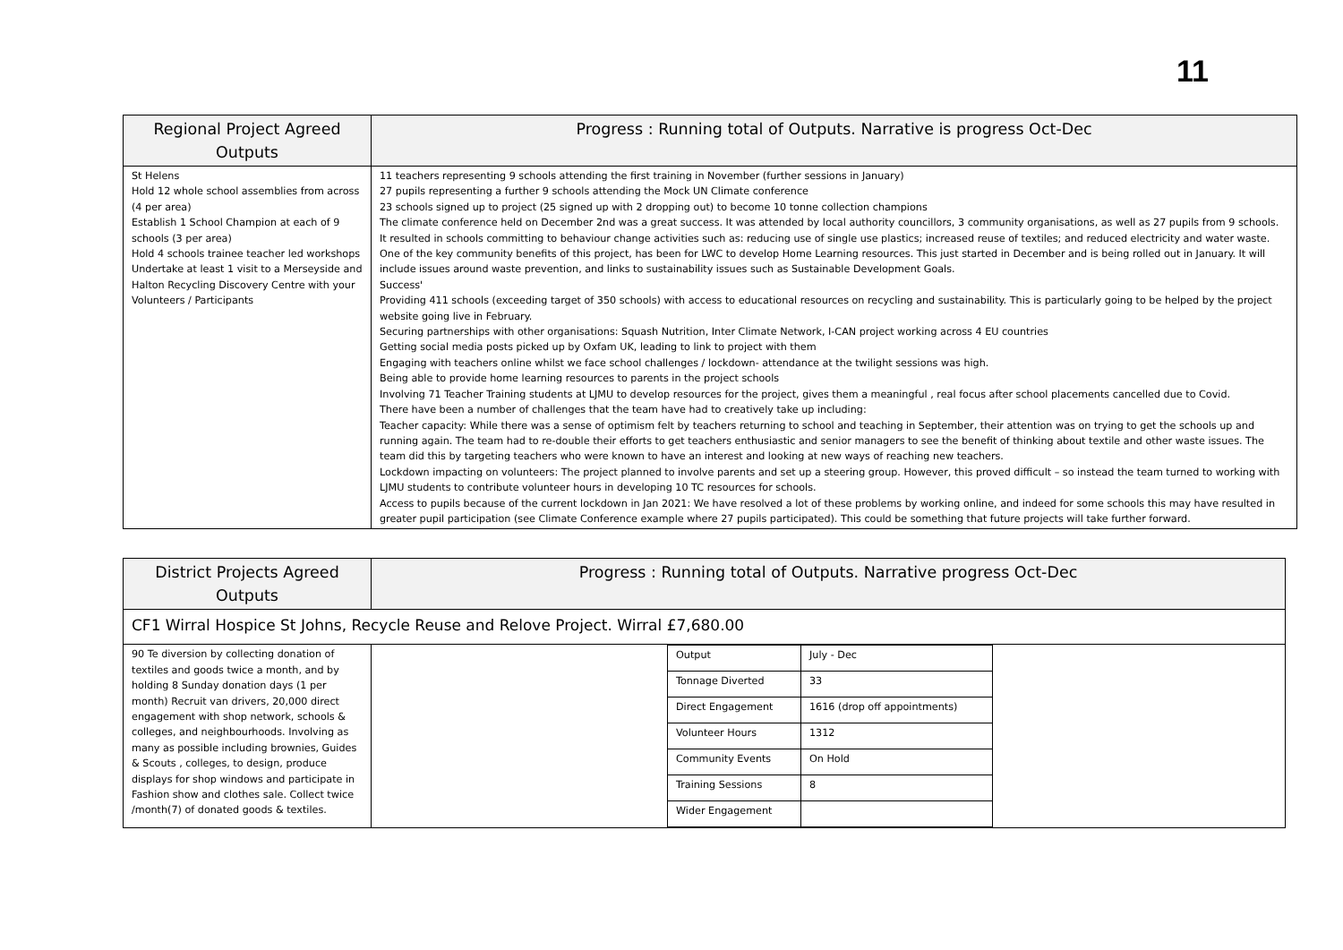11
| Regional Project Agreed Outputs | Progress : Running total of Outputs. Narrative is progress Oct-Dec |
| --- | --- |
| St Helens Hold 12 whole school assemblies from across (4 per area) Establish 1 School Champion at each of 9 schools (3 per area) Hold 4 schools trainee teacher led workshops Undertake at least 1 visit to a Merseyside and Halton Recycling Discovery Centre with your Volunteers / Participants | 11 teachers representing 9 schools attending the first training in November (further sessions in January) 27 pupils representing a further 9 schools attending the Mock UN Climate conference 23 schools signed up to project (25 signed up with 2 dropping out) to become 10 tonne collection champions The climate conference held on December 2nd was a great success. It was attended by local authority councillors, 3 community organisations, as well as 27 pupils from 9 schools. It resulted in schools committing to behaviour change activities such as: reducing use of single use plastics; increased reuse of textiles; and reduced electricity and water waste. One of the key community benefits of this project, has been for LWC to develop Home Learning resources. This just started in December and is being rolled out in January. It will include issues around waste prevention, and links to sustainability issues such as Sustainable Development Goals. Success' Providing 411 schools (exceeding target of 350 schools) with access to educational resources on recycling and sustainability. This is particularly going to be helped by the project website going live in February. Securing partnerships with other organisations: Squash Nutrition, Inter Climate Network, I-CAN project working across 4 EU countries Getting social media posts picked up by Oxfam UK, leading to link to project with them Engaging with teachers online whilst we face school challenges / lockdown- attendance at the twilight sessions was high. Being able to provide home learning resources to parents in the project schools Involving 71 Teacher Training students at LJMU to develop resources for the project, gives them a meaningful , real focus after school placements cancelled due to Covid. There have been a number of challenges that the team have had to creatively take up including: Teacher capacity: While there was a sense of optimism felt by teachers returning to school and teaching in September, their attention was on trying to get the schools up and running again. The team had to re-double their efforts to get teachers enthusiastic and senior managers to see the benefit of thinking about textile and other waste issues. The team did this by targeting teachers who were known to have an interest and looking at new ways of reaching new teachers. Lockdown impacting on volunteers: The project planned to involve parents and set up a steering group. However, this proved difficult – so instead the team turned to working with LJMU students to contribute volunteer hours in developing 10 TC resources for schools. Access to pupils because of the current lockdown in Jan 2021: We have resolved a lot of these problems by working online, and indeed for some schools this may have resulted in greater pupil participation (see Climate Conference example where 27 pupils participated). This could be something that future projects will take further forward. |
| District Projects Agreed Outputs | Progress : Running total of Outputs. Narrative progress Oct-Dec |
| --- | --- |
| CF1 Wirral Hospice St Johns, Recycle Reuse and Relove Project. Wirral £7,680.00 | |
| 90 Te diversion by collecting donation of textiles and goods twice a month, and by holding 8 Sunday donation days (1 per month) Recruit van drivers, 20,000 direct engagement with shop network, schools & colleges, and neighbourhoods. Involving as many as possible including brownies, Guides & Scouts , colleges, to design, produce displays for shop windows and participate in Fashion show and clothes sale. Collect twice /month(7) of donated goods & textiles. | / Output / July - Dec / / Tonnage Diverted / 33 / / Direct Engagement / 1616 (drop off appointments) / / Volunteer Hours / 1312 / / Community Events / On Hold / / Training Sessions / 8 / / Wider Engagement / / |